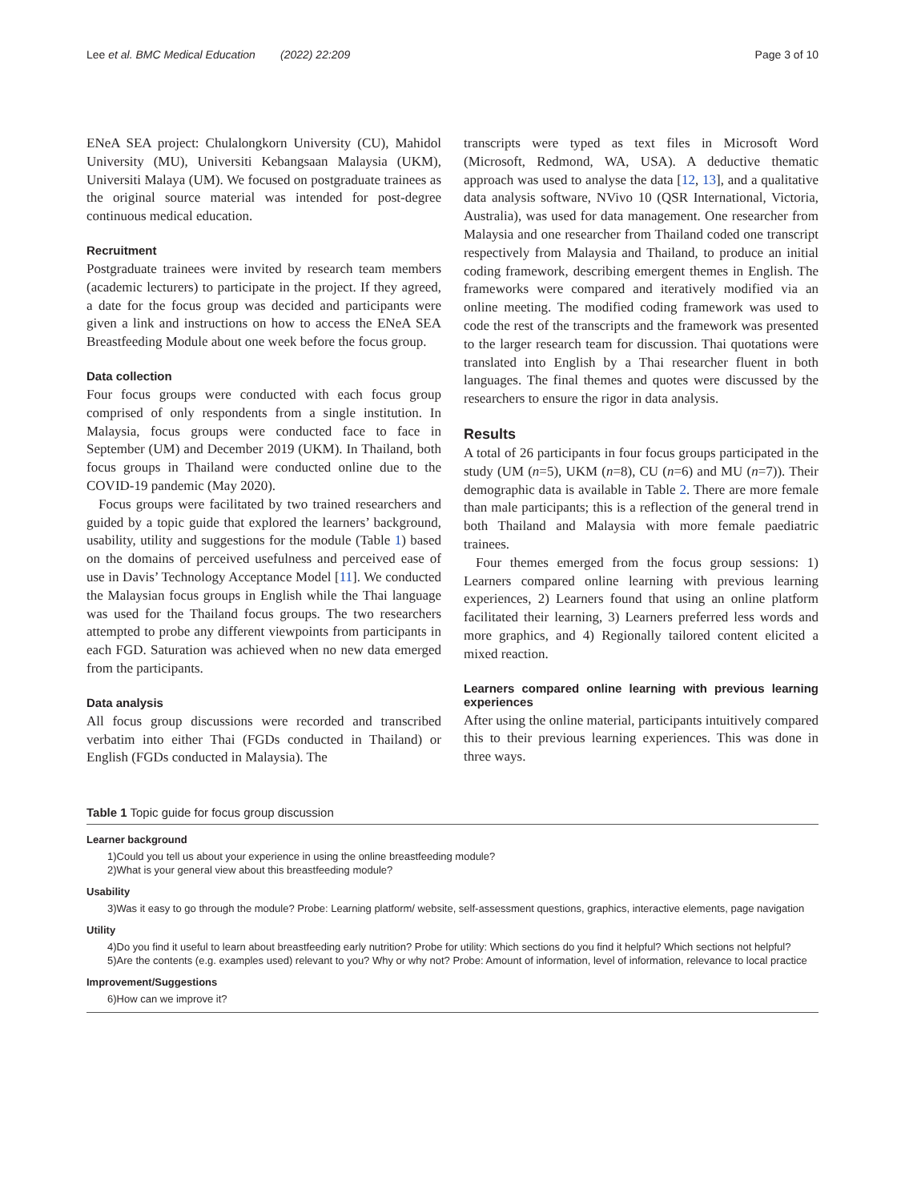Lee et al. BMC Medical Education (2022) 22:209 Page 3 of 10
ENeA SEA project: Chulalongkorn University (CU), Mahidol University (MU), Universiti Kebangsaan Malaysia (UKM), Universiti Malaya (UM). We focused on postgraduate trainees as the original source material was intended for post-degree continuous medical education.
Recruitment
Postgraduate trainees were invited by research team members (academic lecturers) to participate in the project. If they agreed, a date for the focus group was decided and participants were given a link and instructions on how to access the ENeA SEA Breastfeeding Module about one week before the focus group.
Data collection
Four focus groups were conducted with each focus group comprised of only respondents from a single institution. In Malaysia, focus groups were conducted face to face in September (UM) and December 2019 (UKM). In Thailand, both focus groups in Thailand were conducted online due to the COVID-19 pandemic (May 2020).
Focus groups were facilitated by two trained researchers and guided by a topic guide that explored the learners’ background, usability, utility and suggestions for the module (Table 1) based on the domains of perceived usefulness and perceived ease of use in Davis’ Technology Acceptance Model [11]. We conducted the Malaysian focus groups in English while the Thai language was used for the Thailand focus groups. The two researchers attempted to probe any different viewpoints from participants in each FGD. Saturation was achieved when no new data emerged from the participants.
Data analysis
All focus group discussions were recorded and transcribed verbatim into either Thai (FGDs conducted in Thailand) or English (FGDs conducted in Malaysia). The
transcripts were typed as text files in Microsoft Word (Microsoft, Redmond, WA, USA). A deductive thematic approach was used to analyse the data [12, 13], and a qualitative data analysis software, NVivo 10 (QSR International, Victoria, Australia), was used for data management. One researcher from Malaysia and one researcher from Thailand coded one transcript respectively from Malaysia and Thailand, to produce an initial coding framework, describing emergent themes in English. The frameworks were compared and iteratively modified via an online meeting. The modified coding framework was used to code the rest of the transcripts and the framework was presented to the larger research team for discussion. Thai quotations were translated into English by a Thai researcher fluent in both languages. The final themes and quotes were discussed by the researchers to ensure the rigor in data analysis.
Results
A total of 26 participants in four focus groups participated in the study (UM (n=5), UKM (n=8), CU (n=6) and MU (n=7)). Their demographic data is available in Table 2. There are more female than male participants; this is a reflection of the general trend in both Thailand and Malaysia with more female paediatric trainees.
Four themes emerged from the focus group sessions: 1) Learners compared online learning with previous learning experiences, 2) Learners found that using an online platform facilitated their learning, 3) Learners preferred less words and more graphics, and 4) Regionally tailored content elicited a mixed reaction.
Learners compared online learning with previous learning experiences
After using the online material, participants intuitively compared this to their previous learning experiences. This was done in three ways.
Table 1 Topic guide for focus group discussion
| Learner background |
| --- |
| 1)Could you tell us about your experience in using the online breastfeeding module? |
| 2)What is your general view about this breastfeeding module? |
| Usability |
| 3)Was it easy to go through the module? Probe: Learning platform/ website, self-assessment questions, graphics, interactive elements, page navigation |
| Utility |
| 4)Do you find it useful to learn about breastfeeding early nutrition? Probe for utility: Which sections do you find it helpful? Which sections not helpful? |
| 5)Are the contents (e.g. examples used) relevant to you? Why or why not? Probe: Amount of information, level of information, relevance to local practice |
| Improvement/Suggestions |
| 6)How can we improve it? |